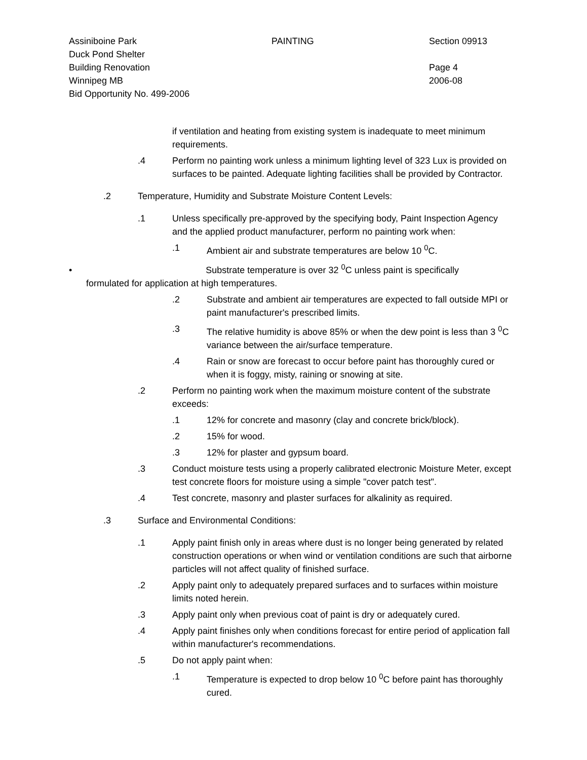Assiniboine Park
Duck Pond Shelter
Building Renovation
Winnipeg MB
Bid Opportunity No. 499-2006
PAINTING Section 09913
Page 4
2006-08
if ventilation and heating from existing system is inadequate to meet minimum requirements.
.4 Perform no painting work unless a minimum lighting level of 323 Lux is provided on surfaces to be painted. Adequate lighting facilities shall be provided by Contractor.
.2 Temperature, Humidity and Substrate Moisture Content Levels:
.1 Unless specifically pre-approved by the specifying body, Paint Inspection Agency and the applied product manufacturer, perform no painting work when:
.1 Ambient air and substrate temperatures are below 10 <sup>0</sup>C.
• Substrate temperature is over 32 <sup>0</sup>C unless paint is specifically
formulated for application at high temperatures.
.2 Substrate and ambient air temperatures are expected to fall outside MPI or paint manufacturer's prescribed limits.
.3 The relative humidity is above 85% or when the dew point is less than 3 <sup>0</sup>C variance between the air/surface temperature.
.4 Rain or snow are forecast to occur before paint has thoroughly cured or when it is foggy, misty, raining or snowing at site.
.2 Perform no painting work when the maximum moisture content of the substrate exceeds:
.1 12% for concrete and masonry (clay and concrete brick/block).
.2 15% for wood.
.3 12% for plaster and gypsum board.
.3 Conduct moisture tests using a properly calibrated electronic Moisture Meter, except test concrete floors for moisture using a simple "cover patch test".
.4 Test concrete, masonry and plaster surfaces for alkalinity as required.
.3 Surface and Environmental Conditions:
.1 Apply paint finish only in areas where dust is no longer being generated by related construction operations or when wind or ventilation conditions are such that airborne particles will not affect quality of finished surface.
.2 Apply paint only to adequately prepared surfaces and to surfaces within moisture limits noted herein.
.3 Apply paint only when previous coat of paint is dry or adequately cured.
.4 Apply paint finishes only when conditions forecast for entire period of application fall within manufacturer's recommendations.
.5 Do not apply paint when:
.1 Temperature is expected to drop below 10 <sup>0</sup>C before paint has thoroughly cured.